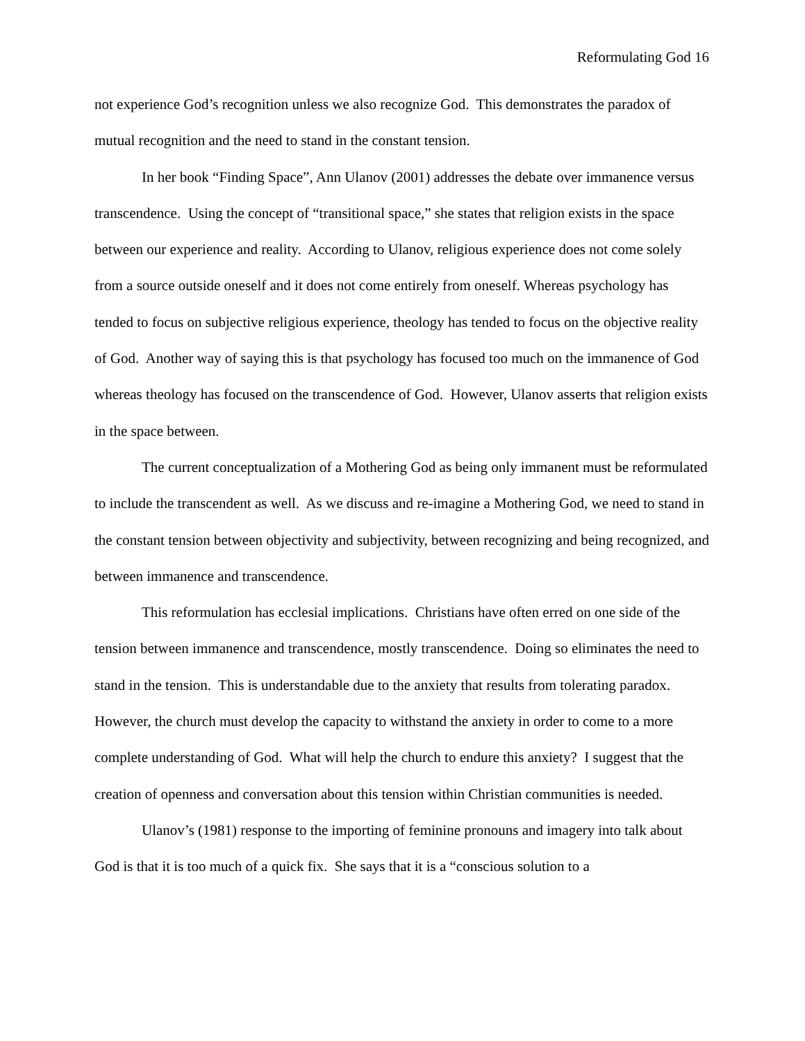Reformulating God 16
not experience God’s recognition unless we also recognize God. This demonstrates the paradox of mutual recognition and the need to stand in the constant tension.
In her book “Finding Space”, Ann Ulanov (2001) addresses the debate over immanence versus transcendence. Using the concept of “transitional space,” she states that religion exists in the space between our experience and reality. According to Ulanov, religious experience does not come solely from a source outside oneself and it does not come entirely from oneself. Whereas psychology has tended to focus on subjective religious experience, theology has tended to focus on the objective reality of God. Another way of saying this is that psychology has focused too much on the immanence of God whereas theology has focused on the transcendence of God. However, Ulanov asserts that religion exists in the space between.
The current conceptualization of a Mothering God as being only immanent must be reformulated to include the transcendent as well. As we discuss and re-imagine a Mothering God, we need to stand in the constant tension between objectivity and subjectivity, between recognizing and being recognized, and between immanence and transcendence.
This reformulation has ecclesial implications. Christians have often erred on one side of the tension between immanence and transcendence, mostly transcendence. Doing so eliminates the need to stand in the tension. This is understandable due to the anxiety that results from tolerating paradox. However, the church must develop the capacity to withstand the anxiety in order to come to a more complete understanding of God. What will help the church to endure this anxiety? I suggest that the creation of openness and conversation about this tension within Christian communities is needed.
Ulanov’s (1981) response to the importing of feminine pronouns and imagery into talk about God is that it is too much of a quick fix. She says that it is a “conscious solution to a